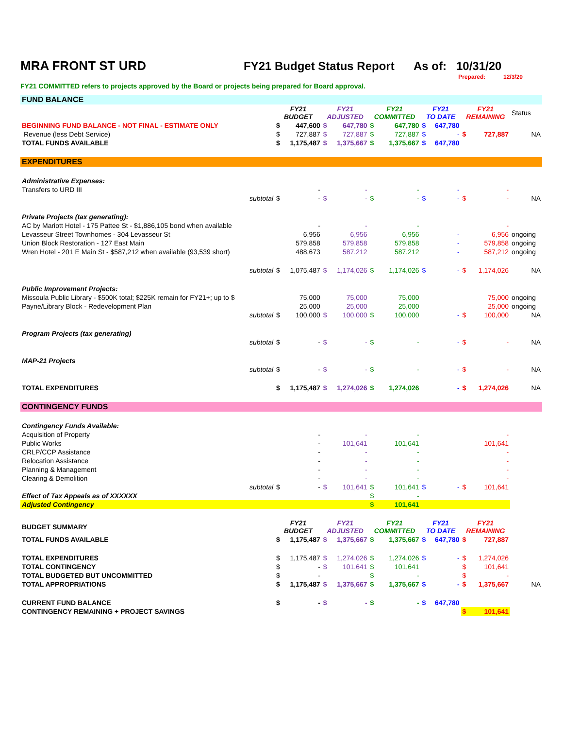MRA FRONT ST URD FY21 Budget Status Report
As of: 10/31/20
Prepared: 12/3/20
FY21 COMMITTED refers to projects approved by the Board or projects being prepared for Board approval.
| FUND BALANCE | | | | | | | | | | | |
| | FY21 BUDGET | | FY21 ADJUSTED | | FY21 COMMITTED | | FY21 TO DATE | | FY21 REMAINING | | Status |
| BEGINNING FUND BALANCE - NOT FINAL - ESTIMATE ONLY | $ | 447,600 | $ | 647,780 | $ | 647,780 | $ | 647,780 | | | |
| Revenue (less Debt Service) | $ | 727,887 | $ | 727,887 | $ | 727,887 | $ | - | $ | 727,887 | NA |
| TOTAL FUNDS AVAILABLE | $ | 1,175,487 | $ | 1,375,667 | $ | 1,375,667 | $ | 647,780 | | | |
| EXPENDITURES | | | | | | | | | | | |
| Administrative Expenses: | | | | | | | | | | | |
| Transfers to URD III | | - | | - | | - | | - | | - | |
| subtotal | $ | - | $ | - | $ | - | $ | - | $ | - | NA |
| Private Projects (tax generating): | | | | | | | | | | | |
| AC by Mariott Hotel - 175 Pattee St - $1,886,105 bond when available | | - | | - | | - | | | | - | |
| Levasseur Street Townhomes - 304 Levasseur St | | 6,956 | | 6,956 | | 6,956 | | - | | 6,956 | ongoing |
| Union Block Restoration - 127 East Main | | 579,858 | | 579,858 | | 579,858 | | - | | 579,858 | ongoing |
| Wren Hotel - 201 E Main St - $587,212 when available (93,539 short) | | 488,673 | | 587,212 | | 587,212 | | - | | 587,212 | ongoing |
| subtotal | $ | 1,075,487 | $ | 1,174,026 | $ | 1,174,026 | $ | - | $ | 1,174,026 | NA |
| Public Improvement Projects: | | | | | | | | | | | |
| Missoula Public Library - $500K total; $225K remain for FY21+; up to $ | | 75,000 | | 75,000 | | 75,000 | | | | 75,000 | ongoing |
| Payne/Library Block - Redevelopment Plan | | 25,000 | | 25,000 | | 25,000 | | | | 25,000 | ongoing |
| subtotal | $ | 100,000 | $ | 100,000 | $ | 100,000 | | - | $ | 100,000 | NA |
| Program Projects (tax generating) | | | | | | | | | | | |
| subtotal | $ | - | $ | - | $ | - | | - | $ | - | NA |
| MAP-21 Projects | | | | | | | | | | | |
| subtotal | $ | - | $ | - | $ | - | | - | $ | - | NA |
| TOTAL EXPENDITURES | $ | 1,175,487 | $ | 1,274,026 | $ | 1,274,026 | | - | $ | 1,274,026 | NA |
| CONTINGENCY FUNDS | | | | | | | | | | | |
| Contingency Funds Available: | | | | | | | | | | | |
| Acquisition of Property | | - | | - | | - | | | | - | |
| Public Works | | - | | 101,641 | | 101,641 | | | | 101,641 | |
| CRLP/CCP Assistance | | - | | - | | - | | | | - | |
| Relocation Assistance | | - | | - | | - | | | | - | |
| Planning & Management | | - | | - | | - | | | | - | |
| Clearing & Demolition | | - | | - | | - | | | | - | |
| subtotal | $ | - | $ | 101,641 | $ | 101,641 | $ | - | $ | 101,641 | |
| Effect of Tax Appeals as of XXXXXX | | | | | $ | - | | | | | |
| Adjusted Contingency | | | | | $ | 101,641 | | | | | |
| BUDGET SUMMARY | FY21 BUDGET | | FY21 ADJUSTED | | FY21 COMMITTED | | FY21 TO DATE | | FY21 REMAINING | | |
| TOTAL FUNDS AVAILABLE | $ | 1,175,487 | $ | 1,375,667 | $ | 1,375,667 | $ | 647,780 | $ | 727,887 | |
| TOTAL EXPENDITURES | $ | 1,175,487 | $ | 1,274,026 | $ | 1,274,026 | $ | - | $ | 1,274,026 | |
| TOTAL CONTINGENCY | $ | - | $ | 101,641 | $ | 101,641 | | | $ | 101,641 | |
| TOTAL BUDGETED BUT UNCOMMITTED | $ | - | | | $ | - | | | $ | - | |
| TOTAL APPROPRIATIONS | $ | 1,175,487 | $ | 1,375,667 | $ | 1,375,667 | $ | - | $ | 1,375,667 | NA |
| CURRENT FUND BALANCE | $ | - | $ | - | $ | - | $ | 647,780 | | | |
| CONTINGENCY REMAINING + PROJECT SAVINGS | | | | | | | | | $ | 101,641 | |